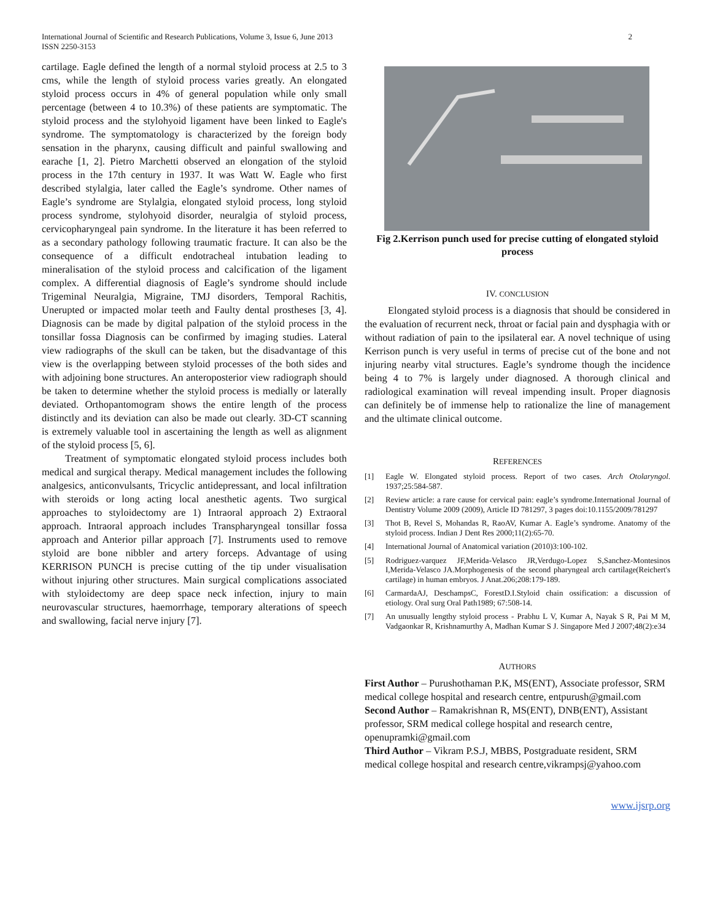International Journal of Scientific and Research Publications, Volume 3, Issue 6, June 2013
ISSN 2250-3153
2
cartilage. Eagle defined the length of a normal styloid process at 2.5 to 3 cms, while the length of styloid process varies greatly. An elongated styloid process occurs in 4% of general population while only small percentage (between 4 to 10.3%) of these patients are symptomatic. The styloid process and the stylohyoid ligament have been linked to Eagle's syndrome. The symptomatology is characterized by the foreign body sensation in the pharynx, causing difficult and painful swallowing and earache [1, 2]. Pietro Marchetti observed an elongation of the styloid process in the 17th century in 1937. It was Watt W. Eagle who first described stylalgia, later called the Eagle’s syndrome. Other names of Eagle’s syndrome are Stylalgia, elongated styloid process, long styloid process syndrome, stylohyoid disorder, neuralgia of styloid process, cervicopharyngeal pain syndrome. In the literature it has been referred to as a secondary pathology following traumatic fracture. It can also be the consequence of a difficult endotracheal intubation leading to mineralisation of the styloid process and calcification of the ligament complex. A differential diagnosis of Eagle’s syndrome should include Trigeminal Neuralgia, Migraine, TMJ disorders, Temporal Rachitis, Unerupted or impacted molar teeth and Faulty dental prostheses [3, 4]. Diagnosis can be made by digital palpation of the styloid process in the tonsillar fossa Diagnosis can be confirmed by imaging studies. Lateral view radiographs of the skull can be taken, but the disadvantage of this view is the overlapping between styloid processes of the both sides and with adjoining bone structures. An anteroposterior view radiograph should be taken to determine whether the styloid process is medially or laterally deviated. Orthopantomogram shows the entire length of the process distinctly and its deviation can also be made out clearly. 3D-CT scanning is extremely valuable tool in ascertaining the length as well as alignment of the styloid process [5, 6].
Treatment of symptomatic elongated styloid process includes both medical and surgical therapy. Medical management includes the following analgesics, anticonvulsants, Tricyclic antidepressant, and local infiltration with steroids or long acting local anesthetic agents. Two surgical approaches to styloidectomy are 1) Intraoral approach 2) Extraoral approach. Intraoral approach includes Transpharyngeal tonsillar fossa approach and Anterior pillar approach [7]. Instruments used to remove styloid are bone nibbler and artery forceps. Advantage of using KERRISON PUNCH is precise cutting of the tip under visualisation without injuring other structures. Main surgical complications associated with styloidectomy are deep space neck infection, injury to main neurovascular structures, haemorrhage, temporary alterations of speech and swallowing, facial nerve injury [7].
Fig 2.Kerrison punch used for precise cutting of elongated styloid process
IV. CONCLUSION
Elongated styloid process is a diagnosis that should be considered in the evaluation of recurrent neck, throat or facial pain and dysphagia with or without radiation of pain to the ipsilateral ear. A novel technique of using Kerrison punch is very useful in terms of precise cut of the bone and not injuring nearby vital structures. Eagle’s syndrome though the incidence being 4 to 7% is largely under diagnosed. A thorough clinical and radiological examination will reveal impending insult. Proper diagnosis can definitely be of immense help to rationalize the line of management and the ultimate clinical outcome.
REFERENCES
[1] Eagle W. Elongated styloid process. Report of two cases. Arch Otolaryngol. 1937;25:584-587.
[2] Review article: a rare cause for cervical pain: eagle’s syndrome.International Journal of Dentistry Volume 2009 (2009), Article ID 781297, 3 pages doi:10.1155/2009/781297
[3] Thot B, Revel S, Mohandas R, RaoAV, Kumar A. Eagle’s syndrome. Anatomy of the styloid process. Indian J Dent Res 2000;11(2):65-70.
[4] International Journal of Anatomical variation (2010)3:100-102.
[5] Rodriguez-varquez JF,Merida-Velasco JR,Verdugo-Lopez S,Sanchez-Montesinos I,Merida-Velasco JA.Morphogenesis of the second pharyngeal arch cartilage(Reichert's cartilage) in human embryos. J Anat.206;208:179-189.
[6] CarmardaAJ, DeschampsC, ForestD.I.Styloid chain ossification: a discussion of etiology. Oral surg Oral Path1989; 67:508-14.
[7] An unusually lengthy styloid process - Prabhu L V, Kumar A, Nayak S R, Pai M M, Vadgaonkar R, Krishnamurthy A, Madhan Kumar S J. Singapore Med J 2007;48(2):e34
AUTHORS
First Author – Purushothaman P.K, MS(ENT), Associate professor, SRM medical college hospital and research centre, entpurush@gmail.com
Second Author – Ramakrishnan R, MS(ENT), DNB(ENT), Assistant professor, SRM medical college hospital and research centre, openupramki@gmail.com
Third Author – Vikram P.S.J, MBBS, Postgraduate resident, SRM medical college hospital and research centre,vikrampsj@yahoo.com
www.ijsrp.org